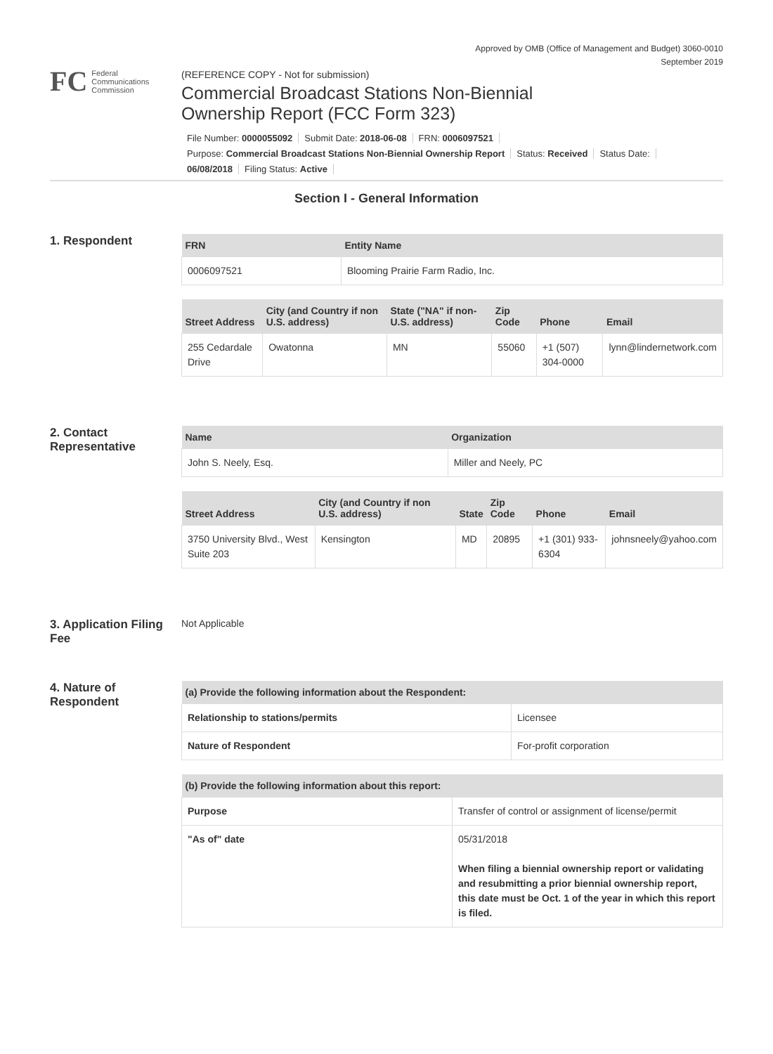Approved by OMB (Office of Management and Budget) 3060-0010
September 2019
FC
Federal
Communications
Commission
(REFERENCE COPY - Not for submission)
Commercial Broadcast Stations Non-Biennial
Ownership Report (FCC Form 323)
File Number: 0000055092 Submit Date: 2018-06-08 FRN: 0006097521
Purpose: Commercial Broadcast Stations Non-Biennial Ownership Report Status: Received Status Date:
06/08/2018 Filing Status: Active
Section I - General Information
1. Respondent
| FRN | Entity Name |
| --- | --- |
| 0006097521 | Blooming Prairie Farm Radio, Inc. |
| Street Address | City (and Country if non U.S. address) | State ("NA" if non-U.S. address) | Zip Code | Phone | Email |
| --- | --- | --- | --- | --- | --- |
| 255 Cedardale Drive | Owatonna | MN | 55060 | +1 (507) 304-0000 | lynn@lindernetwork.com |
2. Contact Representative
| Name | Organization |
| --- | --- |
| John S. Neely, Esq. | Miller and Neely, PC |
| Street Address | City (and Country if non U.S. address) | State | Zip Code | Phone | Email |
| --- | --- | --- | --- | --- | --- |
| 3750 University Blvd., West Suite 203 | Kensington | MD | 20895 | +1 (301) 933-6304 | johnsneely@yahoo.com |
3. Application Filing Fee
Not Applicable
4. Nature of Respondent
| (a) Provide the following information about the Respondent: | |
| --- | --- |
| Relationship to stations/permits | Licensee |
| Nature of Respondent | For-profit corporation |
| (b) Provide the following information about this report: | |
| --- | --- |
| Purpose | Transfer of control or assignment of license/permit |
| "As of" date | 05/31/2018 When filing a biennial ownership report or validating and resubmitting a prior biennial ownership report, this date must be Oct. 1 of the year in which this report is filed. |